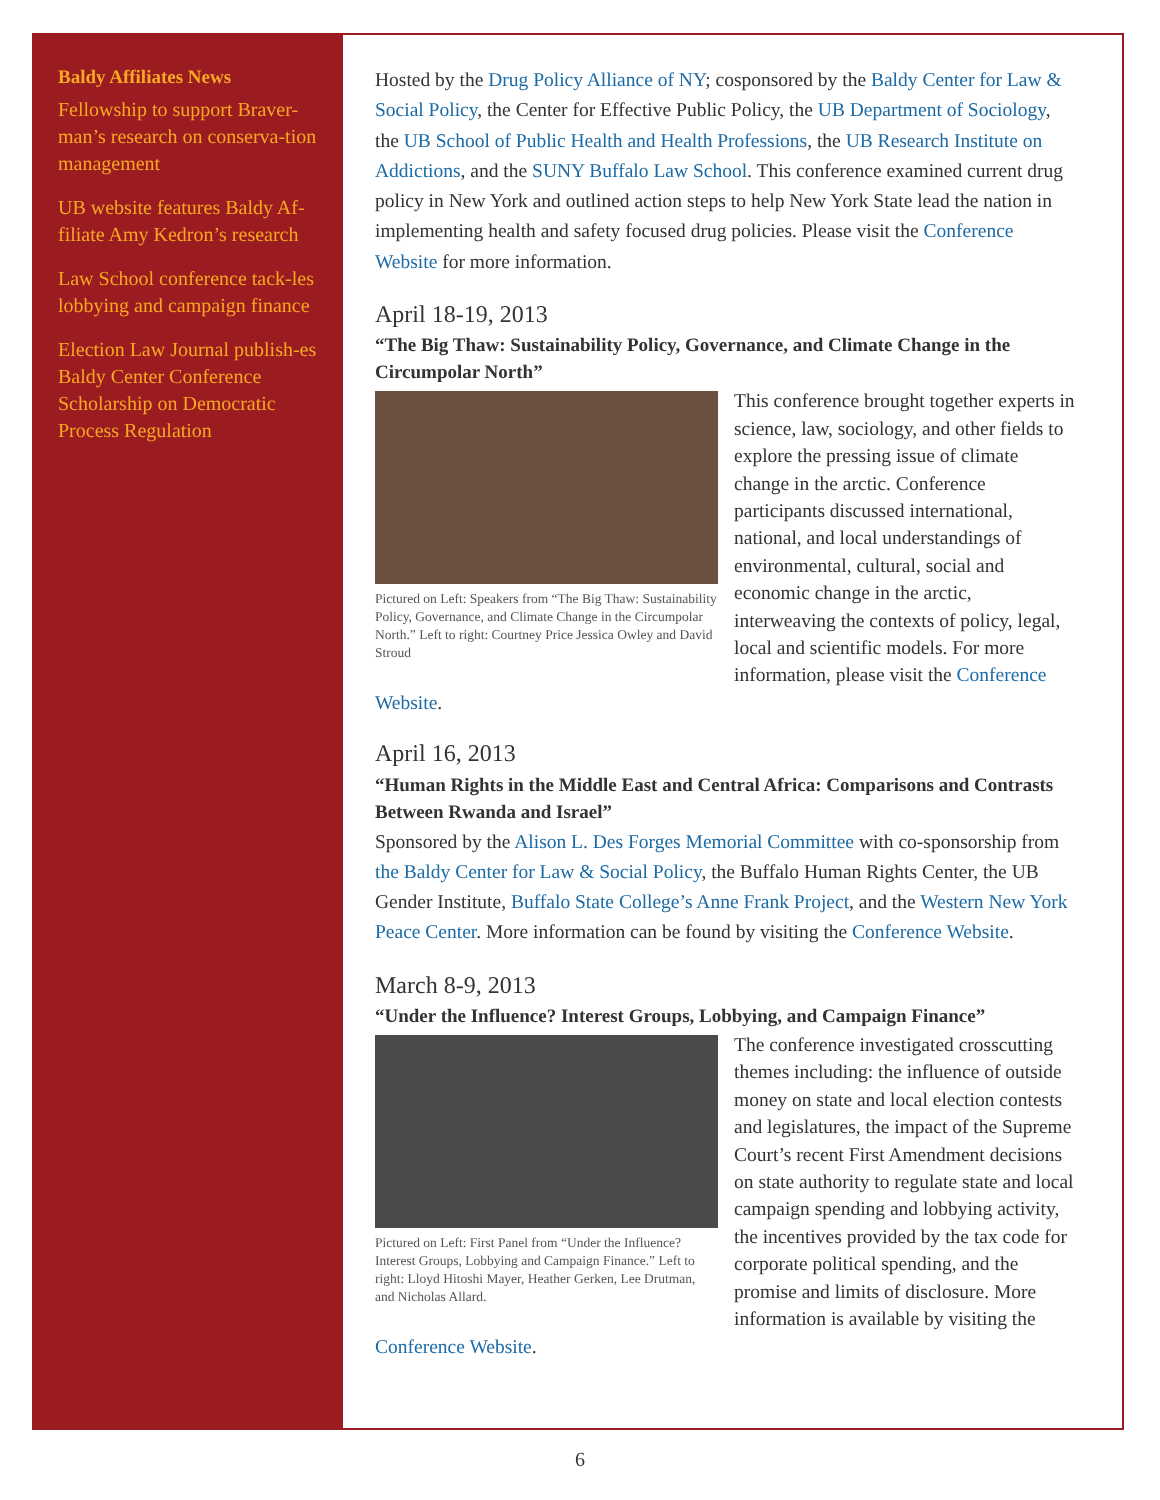Baldy Affiliates News
Fellowship to support Braver-man’s research on conserva-tion management
UB website features Baldy Af-filiate Amy Kedron’s research
Law School conference tack-les lobbying and campaign finance
Election Law Journal publish-es Baldy Center Conference Scholarship on Democratic Process Regulation
Hosted by the Drug Policy Alliance of NY; cosponsored by the Baldy Center for Law & Social Policy, the Center for Effective Public Policy, the UB Department of Sociology, the UB School of Public Health and Health Professions, the UB Research Institute on Addictions, and the SUNY Buffalo Law School. This conference examined current drug policy in New York and outlined action steps to help New York State lead the nation in implementing health and safety focused drug policies. Please visit the Conference Website for more information.
April 18-19, 2013
“The Big Thaw: Sustainability Policy, Governance, and Climate Change in the Circumpolar North”
Pictured on Left: Speakers from “The Big Thaw: Sustainability Policy, Governance, and Climate Change in the Circumpolar North.” Left to right: Courtney Price Jessica Owley and David Stroud
This conference brought together experts in science, law, sociology, and other fields to explore the pressing issue of climate change in the arctic. Conference participants discussed international, national, and local understandings of environmental, cultural, social and economic change in the arctic, interweaving the contexts of policy, legal, local and scientific models. For more information, please visit the Conference Website.
April 16, 2013
“Human Rights in the Middle East and Central Africa: Comparisons and Contrasts Between Rwanda and Israel”
Sponsored by the Alison L. Des Forges Memorial Committee with co-sponsorship from the Baldy Center for Law & Social Policy, the Buffalo Human Rights Center, the UB Gender Institute, Buffalo State College’s Anne Frank Project, and the Western New York Peace Center. More information can be found by visiting the Conference Website.
March 8-9, 2013
“Under the Influence? Interest Groups, Lobbying, and Campaign Finance”
Pictured on Left: First Panel from “Under the Influence? Interest Groups, Lobbying and Campaign Finance.” Left to right: Lloyd Hitoshi Mayer, Heather Gerken, Lee Drutman, and Nicholas Allard.
The conference investigated crosscutting themes including: the influence of outside money on state and local election contests and legislatures, the impact of the Supreme Court’s recent First Amendment decisions on state authority to regulate state and local campaign spending and lobbying activity, the incentives provided by the tax code for corporate political spending, and the promise and limits of disclosure. More information is available by visiting the Conference Website.
6